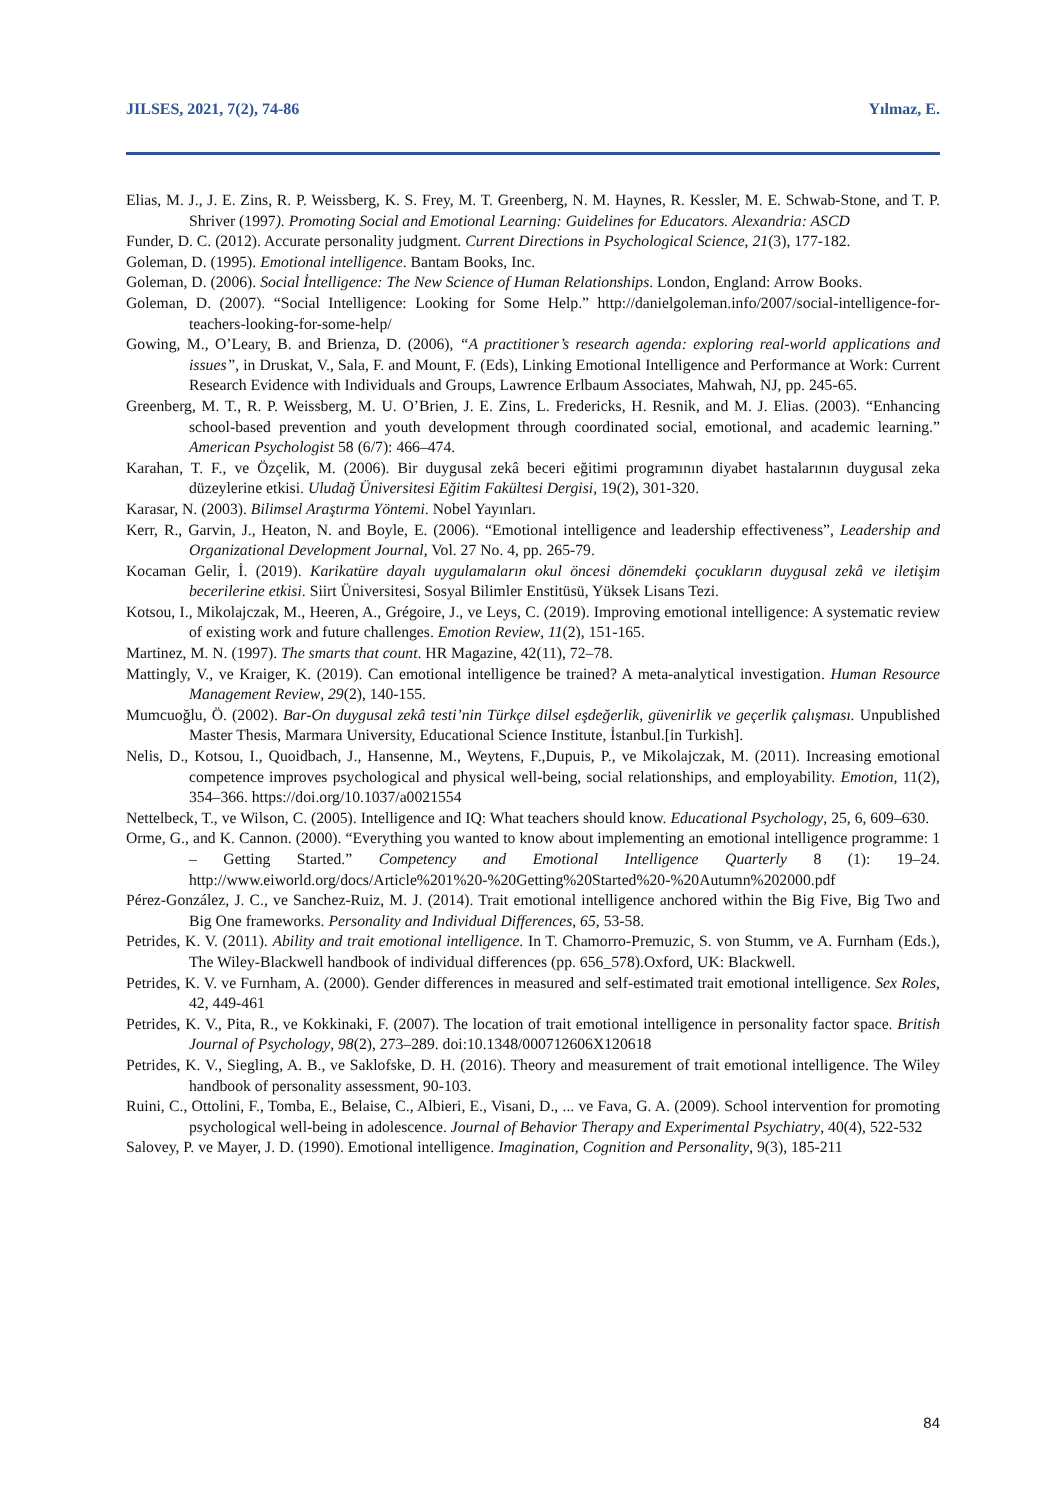JILSES, 2021, 7(2), 74-86 Yılmaz, E.
Elias, M. J., J. E. Zins, R. P. Weissberg, K. S. Frey, M. T. Greenberg, N. M. Haynes, R. Kessler, M. E. Schwab-Stone, and T. P. Shriver (1997). Promoting Social and Emotional Learning: Guidelines for Educators. Alexandria: ASCD
Funder, D. C. (2012). Accurate personality judgment. Current Directions in Psychological Science, 21(3), 177-182.
Goleman, D. (1995). Emotional intelligence. Bantam Books, Inc.
Goleman, D. (2006). Social İntelligence: The New Science of Human Relationships. London, England: Arrow Books.
Goleman, D. (2007). “Social Intelligence: Looking for Some Help.” http://danielgoleman.info/2007/social-intelligence-for-teachers-looking-for-some-help/
Gowing, M., O’Leary, B. and Brienza, D. (2006), “A practitioner’s research agenda: exploring real-world applications and issues”, in Druskat, V., Sala, F. and Mount, F. (Eds), Linking Emotional Intelligence and Performance at Work: Current Research Evidence with Individuals and Groups, Lawrence Erlbaum Associates, Mahwah, NJ, pp. 245-65.
Greenberg, M. T., R. P. Weissberg, M. U. O’Brien, J. E. Zins, L. Fredericks, H. Resnik, and M. J. Elias. (2003). “Enhancing school-based prevention and youth development through coordinated social, emotional, and academic learning.” American Psychologist 58 (6/7): 466–474.
Karahan, T. F., ve Özçelik, M. (2006). Bir duygusal zekâ beceri eğitimi programının diyabet hastalarının duygusal zeka düzeylerine etkisi. Uludağ Üniversitesi Eğitim Fakültesi Dergisi, 19(2), 301-320.
Karasar, N. (2003). Bilimsel Araştırma Yöntemi. Nobel Yayınları.
Kerr, R., Garvin, J., Heaton, N. and Boyle, E. (2006). “Emotional intelligence and leadership effectiveness”, Leadership and Organizational Development Journal, Vol. 27 No. 4, pp. 265-79.
Kocaman Gelir, İ. (2019). Karikatüre dayalı uygulamaların okul öncesi dönemdeki çocukların duygusal zekâ ve iletişim becerilerine etkisi. Siirt Üniversitesi, Sosyal Bilimler Enstitüsü, Yüksek Lisans Tezi.
Kotsou, I., Mikolajczak, M., Heeren, A., Grégoire, J., ve Leys, C. (2019). Improving emotional intelligence: A systematic review of existing work and future challenges. Emotion Review, 11(2), 151-165.
Martinez, M. N. (1997). The smarts that count. HR Magazine, 42(11), 72–78.
Mattingly, V., ve Kraiger, K. (2019). Can emotional intelligence be trained? A meta-analytical investigation. Human Resource Management Review, 29(2), 140-155.
Mumcuoğlu, Ö. (2002). Bar-On duygusal zekâ testi’nin Türkçe dilsel eşdeğerlik, güvenirlik ve geçerlik çalışması. Unpublished Master Thesis, Marmara University, Educational Science Institute, İstanbul.[in Turkish].
Nelis, D., Kotsou, I., Quoidbach, J., Hansenne, M., Weytens, F.,Dupuis, P., ve Mikolajczak, M. (2011). Increasing emotional competence improves psychological and physical well-being, social relationships, and employability. Emotion, 11(2), 354–366. https://doi.org/10.1037/a0021554
Nettelbeck, T., ve Wilson, C. (2005). Intelligence and IQ: What teachers should know. Educational Psychology, 25, 6, 609–630.
Orme, G., and K. Cannon. (2000). “Everything you wanted to know about implementing an emotional intelligence programme: 1 – Getting Started.” Competency and Emotional Intelligence Quarterly 8 (1): 19–24. http://www.eiworld.org/docs/Article%201%20-%20Getting%20Started%20-%20Autumn%202000.pdf
Pérez-González, J. C., ve Sanchez-Ruiz, M. J. (2014). Trait emotional intelligence anchored within the Big Five, Big Two and Big One frameworks. Personality and Individual Differences, 65, 53-58.
Petrides, K. V. (2011). Ability and trait emotional intelligence. In T. Chamorro-Premuzic, S. von Stumm, ve A. Furnham (Eds.), The Wiley-Blackwell handbook of individual differences (pp. 656_578).Oxford, UK: Blackwell.
Petrides, K. V. ve Furnham, A. (2000). Gender differences in measured and self-estimated trait emotional intelligence. Sex Roles, 42, 449-461
Petrides, K. V., Pita, R., ve Kokkinaki, F. (2007). The location of trait emotional intelligence in personality factor space. British Journal of Psychology, 98(2), 273–289. doi:10.1348/000712606X120618
Petrides, K. V., Siegling, A. B., ve Saklofske, D. H. (2016). Theory and measurement of trait emotional intelligence. The Wiley handbook of personality assessment, 90-103.
Ruini, C., Ottolini, F., Tomba, E., Belaise, C., Albieri, E., Visani, D., ... ve Fava, G. A. (2009). School intervention for promoting psychological well-being in adolescence. Journal of Behavior Therapy and Experimental Psychiatry, 40(4), 522-532
Salovey, P. ve Mayer, J. D. (1990). Emotional intelligence. Imagination, Cognition and Personality, 9(3), 185-211
84